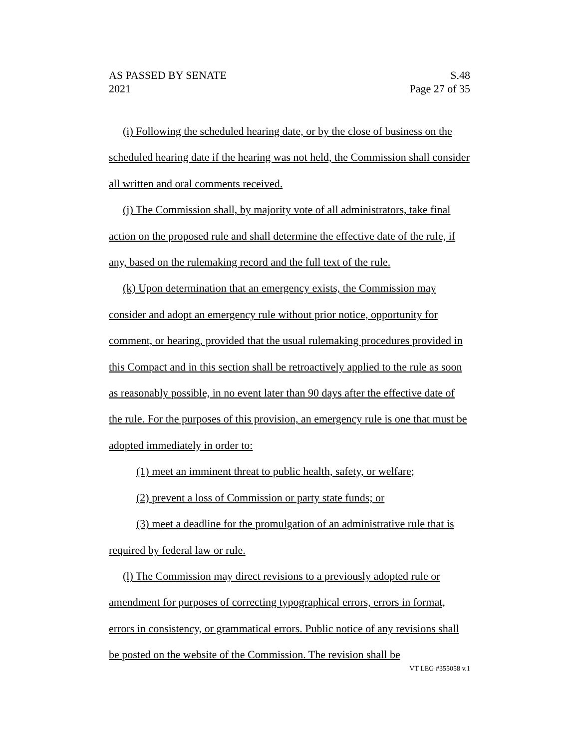AS PASSED BY SENATE S.48
2021 Page 27 of 35
(i) Following the scheduled hearing date, or by the close of business on the scheduled hearing date if the hearing was not held, the Commission shall consider all written and oral comments received.
(j) The Commission shall, by majority vote of all administrators, take final action on the proposed rule and shall determine the effective date of the rule, if any, based on the rulemaking record and the full text of the rule.
(k) Upon determination that an emergency exists, the Commission may consider and adopt an emergency rule without prior notice, opportunity for comment, or hearing, provided that the usual rulemaking procedures provided in this Compact and in this section shall be retroactively applied to the rule as soon as reasonably possible, in no event later than 90 days after the effective date of the rule. For the purposes of this provision, an emergency rule is one that must be adopted immediately in order to:
(1) meet an imminent threat to public health, safety, or welfare;
(2) prevent a loss of Commission or party state funds; or
(3) meet a deadline for the promulgation of an administrative rule that is required by federal law or rule.
(l) The Commission may direct revisions to a previously adopted rule or amendment for purposes of correcting typographical errors, errors in format, errors in consistency, or grammatical errors. Public notice of any revisions shall be posted on the website of the Commission. The revision shall be
VT LEG #355058 v.1